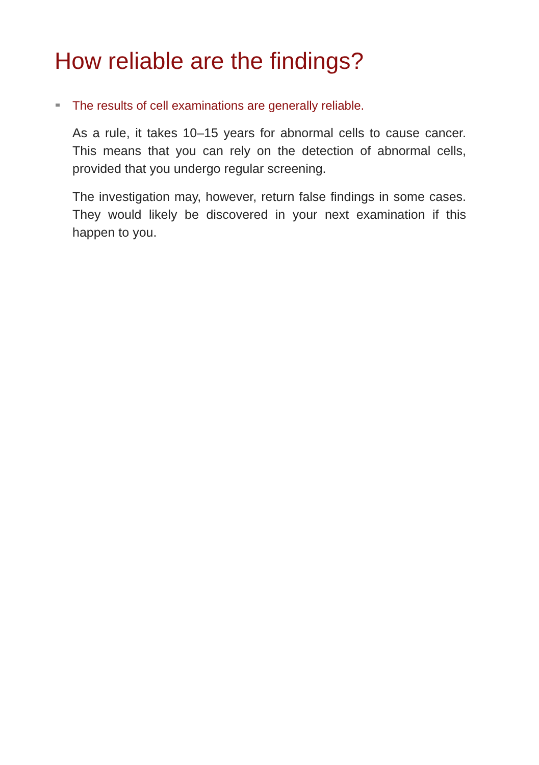How reliable are the findings?
The results of cell examinations are generally reliable.
As a rule, it takes 10–15 years for abnormal cells to cause cancer. This means that you can rely on the detection of ab­normal cells, provided that you undergo regular screening.
The investigation may, however, return false findings in some cases. They would likely be discovered in your next examination if this happen to you.